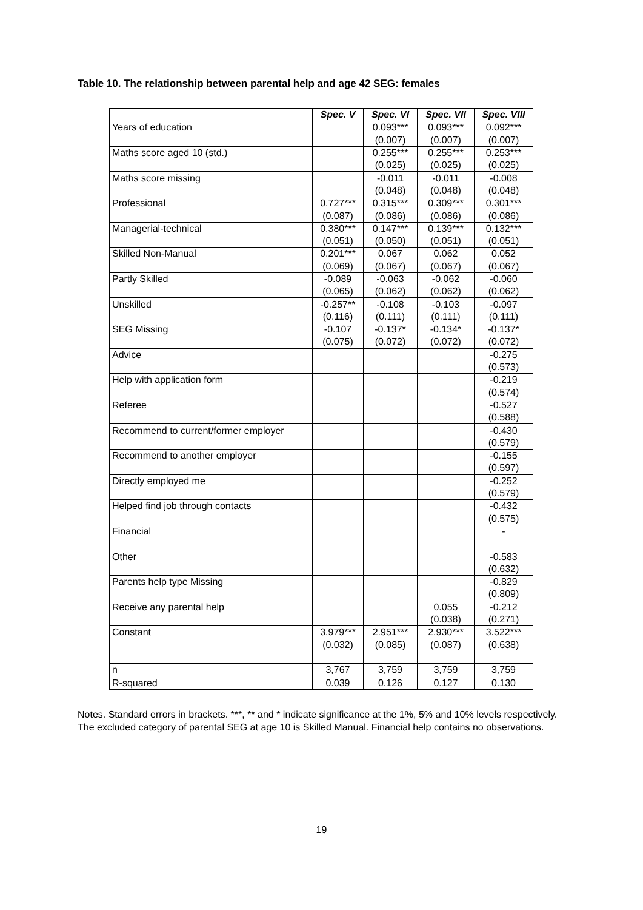Table 10. The relationship between parental help and age 42 SEG: females
| | Spec. V | Spec. VI | Spec. VII | Spec. VIII |
| --- | --- | --- | --- | --- |
| Years of education | | 0.093*** | 0.093*** | 0.092*** |
| | | (0.007) | (0.007) | (0.007) |
| Maths score aged 10 (std.) | | 0.255*** | 0.255*** | 0.253*** |
| | | (0.025) | (0.025) | (0.025) |
| Maths score missing | | -0.011 | -0.011 | -0.008 |
| | | (0.048) | (0.048) | (0.048) |
| Professional | 0.727*** | 0.315*** | 0.309*** | 0.301*** |
| | (0.087) | (0.086) | (0.086) | (0.086) |
| Managerial-technical | 0.380*** | 0.147*** | 0.139*** | 0.132*** |
| | (0.051) | (0.050) | (0.051) | (0.051) |
| Skilled Non-Manual | 0.201*** | 0.067 | 0.062 | 0.052 |
| | (0.069) | (0.067) | (0.067) | (0.067) |
| Partly Skilled | -0.089 | -0.063 | -0.062 | -0.060 |
| | (0.065) | (0.062) | (0.062) | (0.062) |
| Unskilled | -0.257** | -0.108 | -0.103 | -0.097 |
| | (0.116) | (0.111) | (0.111) | (0.111) |
| SEG Missing | -0.107 | -0.137* | -0.134* | -0.137* |
| | (0.075) | (0.072) | (0.072) | (0.072) |
| Advice | | | | -0.275 |
| | | | | (0.573) |
| Help with application form | | | | -0.219 |
| | | | | (0.574) |
| Referee | | | | -0.527 |
| | | | | (0.588) |
| Recommend to current/former employer | | | | -0.430 |
| | | | | (0.579) |
| Recommend to another employer | | | | -0.155 |
| | | | | (0.597) |
| Directly employed me | | | | -0.252 |
| | | | | (0.579) |
| Helped find job through contacts | | | | -0.432 |
| | | | | (0.575) |
| Financial | | | | - |
| Other | | | | -0.583 |
| | | | | (0.632) |
| Parents help type Missing | | | | -0.829 |
| | | | | (0.809) |
| Receive any parental help | | | 0.055 | -0.212 |
| | | | (0.038) | (0.271) |
| Constant | 3.979*** | 2.951*** | 2.930*** | 3.522*** |
| | (0.032) | (0.085) | (0.087) | (0.638) |
| n | 3,767 | 3,759 | 3,759 | 3,759 |
| R-squared | 0.039 | 0.126 | 0.127 | 0.130 |
Notes. Standard errors in brackets. ***, ** and * indicate significance at the 1%, 5% and 10% levels respectively. The excluded category of parental SEG at age 10 is Skilled Manual. Financial help contains no observations.
19